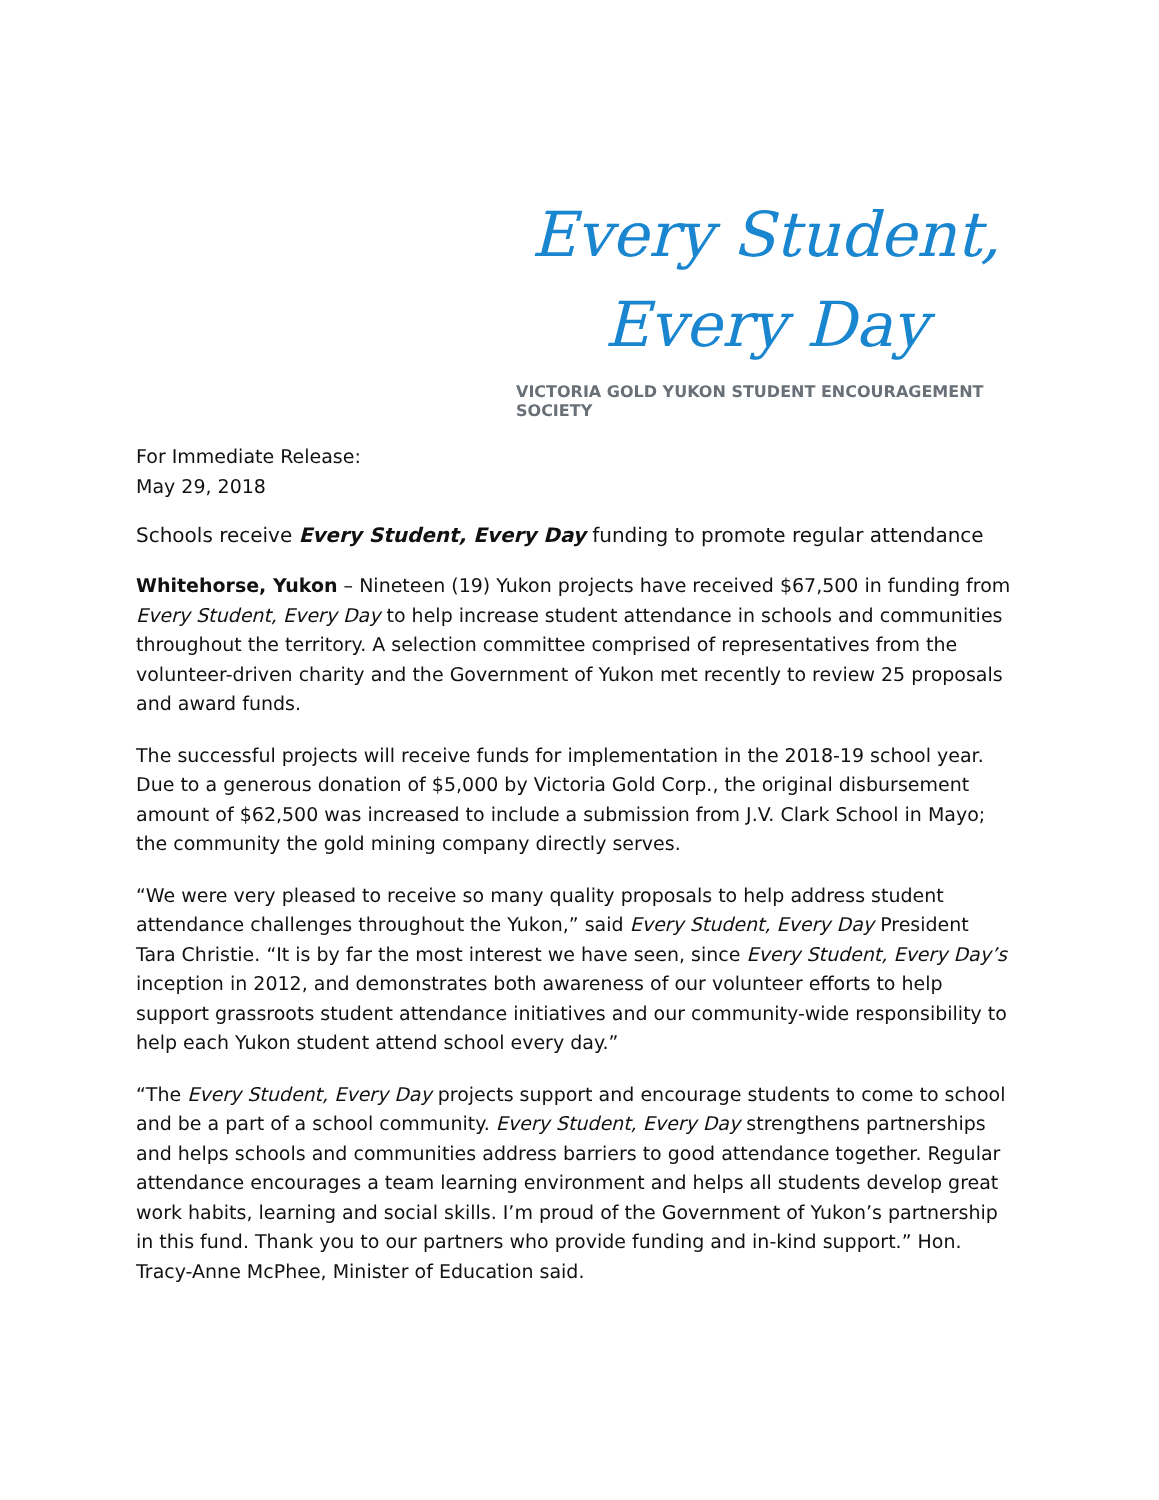Every Student,
Every Day
VICTORIA GOLD YUKON STUDENT ENCOURAGEMENT SOCIETY
For Immediate Release:
May 29, 2018
Schools receive Every Student, Every Day funding to promote regular attendance
Whitehorse, Yukon – Nineteen (19) Yukon projects have received $67,500 in funding from Every Student, Every Day to help increase student attendance in schools and communities throughout the territory. A selection committee comprised of representatives from the volunteer-driven charity and the Government of Yukon met recently to review 25 proposals and award funds.
The successful projects will receive funds for implementation in the 2018-19 school year. Due to a generous donation of $5,000 by Victoria Gold Corp., the original disbursement amount of $62,500 was increased to include a submission from J.V. Clark School in Mayo; the community the gold mining company directly serves.
“We were very pleased to receive so many quality proposals to help address student attendance challenges throughout the Yukon,” said Every Student, Every Day President Tara Christie. “It is by far the most interest we have seen, since Every Student, Every Day’s inception in 2012, and demonstrates both awareness of our volunteer efforts to help support grassroots student attendance initiatives and our community-wide responsibility to help each Yukon student attend school every day.”
“The Every Student, Every Day projects support and encourage students to come to school and be a part of a school community. Every Student, Every Day strengthens partnerships and helps schools and communities address barriers to good attendance together. Regular attendance encourages a team learning environment and helps all students develop great work habits, learning and social skills. I’m proud of the Government of Yukon’s partnership in this fund. Thank you to our partners who provide funding and in-kind support.” Hon. Tracy-Anne McPhee, Minister of Education said.